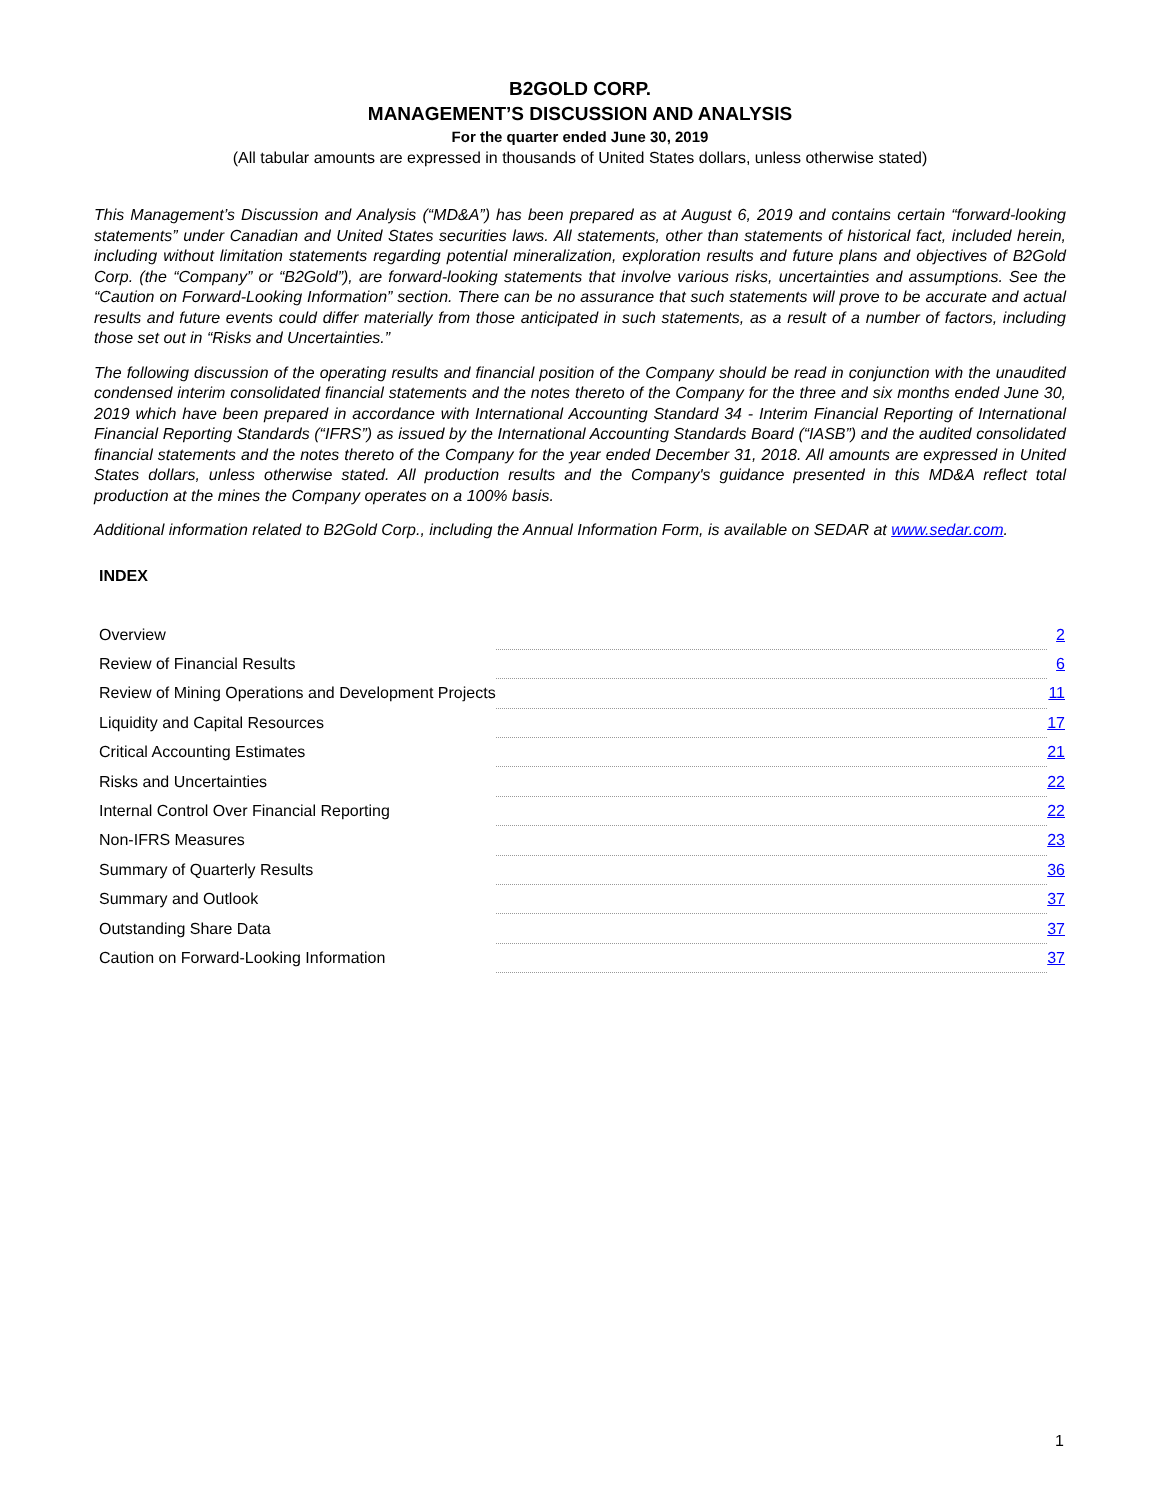B2GOLD CORP.
MANAGEMENT’S DISCUSSION AND ANALYSIS
For the quarter ended June 30, 2019
(All tabular amounts are expressed in thousands of United States dollars, unless otherwise stated)
This Management’s Discussion and Analysis (“MD&A”) has been prepared as at August 6, 2019 and contains certain “forward-looking statements” under Canadian and United States securities laws. All statements, other than statements of historical fact, included herein, including without limitation statements regarding potential mineralization, exploration results and future plans and objectives of B2Gold Corp. (the “Company” or “B2Gold”), are forward-looking statements that involve various risks, uncertainties and assumptions. See the “Caution on Forward-Looking Information” section. There can be no assurance that such statements will prove to be accurate and actual results and future events could differ materially from those anticipated in such statements, as a result of a number of factors, including those set out in “Risks and Uncertainties.”
The following discussion of the operating results and financial position of the Company should be read in conjunction with the unaudited condensed interim consolidated financial statements and the notes thereto of the Company for the three and six months ended June 30, 2019 which have been prepared in accordance with International Accounting Standard 34 - Interim Financial Reporting of International Financial Reporting Standards (“IFRS”) as issued by the International Accounting Standards Board (“IASB”) and the audited consolidated financial statements and the notes thereto of the Company for the year ended December 31, 2018. All amounts are expressed in United States dollars, unless otherwise stated. All production results and the Company's guidance presented in this MD&A reflect total production at the mines the Company operates on a 100% basis.
Additional information related to B2Gold Corp., including the Annual Information Form, is available on SEDAR at www.sedar.com.
INDEX
| Overview | | 2 |
| Review of Financial Results | | 6 |
| Review of Mining Operations and Development Projects | | 11 |
| Liquidity and Capital Resources | | 17 |
| Critical Accounting Estimates | | 21 |
| Risks and Uncertainties | | 22 |
| Internal Control Over Financial Reporting | | 22 |
| Non-IFRS Measures | | 23 |
| Summary of Quarterly Results | | 36 |
| Summary and Outlook | | 37 |
| Outstanding Share Data | | 37 |
| Caution on Forward-Looking Information | | 37 |
1